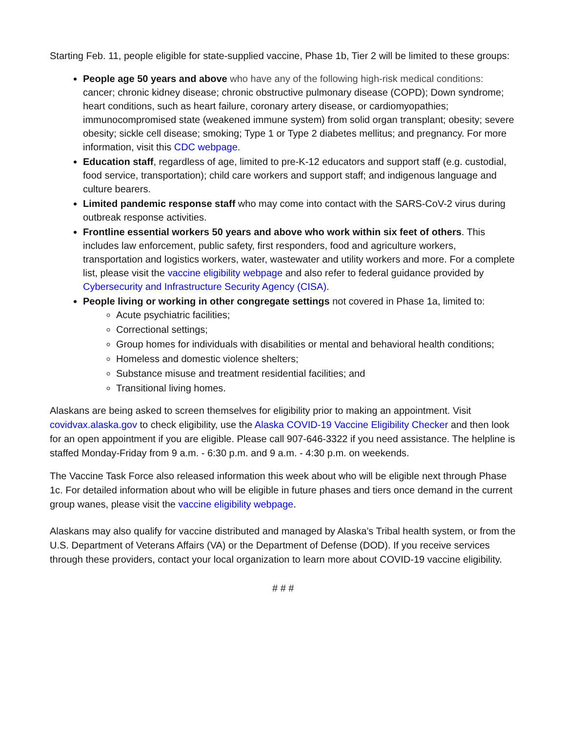Starting Feb. 11, people eligible for state-supplied vaccine, Phase 1b, Tier 2 will be limited to these groups:
People age 50 years and above who have any of the following high-risk medical conditions: cancer; chronic kidney disease; chronic obstructive pulmonary disease (COPD); Down syndrome; heart conditions, such as heart failure, coronary artery disease, or cardiomyopathies; immunocompromised state (weakened immune system) from solid organ transplant; obesity; severe obesity; sickle cell disease; smoking; Type 1 or Type 2 diabetes mellitus; and pregnancy. For more information, visit this CDC webpage.
Education staff, regardless of age, limited to pre-K-12 educators and support staff (e.g. custodial, food service, transportation); child care workers and support staff; and indigenous language and culture bearers.
Limited pandemic response staff who may come into contact with the SARS-CoV-2 virus during outbreak response activities.
Frontline essential workers 50 years and above who work within six feet of others. This includes law enforcement, public safety, first responders, food and agriculture workers, transportation and logistics workers, water, wastewater and utility workers and more. For a complete list, please visit the vaccine eligibility webpage and also refer to federal guidance provided by Cybersecurity and Infrastructure Security Agency (CISA).
People living or working in other congregate settings not covered in Phase 1a, limited to:
Acute psychiatric facilities;
Correctional settings;
Group homes for individuals with disabilities or mental and behavioral health conditions;
Homeless and domestic violence shelters;
Substance misuse and treatment residential facilities; and
Transitional living homes.
Alaskans are being asked to screen themselves for eligibility prior to making an appointment. Visit covidvax.alaska.gov to check eligibility, use the Alaska COVID-19 Vaccine Eligibility Checker and then look for an open appointment if you are eligible. Please call 907-646-3322 if you need assistance. The helpline is staffed Monday-Friday from 9 a.m. - 6:30 p.m. and 9 a.m. - 4:30 p.m. on weekends.
The Vaccine Task Force also released information this week about who will be eligible next through Phase 1c. For detailed information about who will be eligible in future phases and tiers once demand in the current group wanes, please visit the vaccine eligibility webpage.
Alaskans may also qualify for vaccine distributed and managed by Alaska’s Tribal health system, or from the U.S. Department of Veterans Affairs (VA) or the Department of Defense (DOD). If you receive services through these providers, contact your local organization to learn more about COVID-19 vaccine eligibility.
# # #